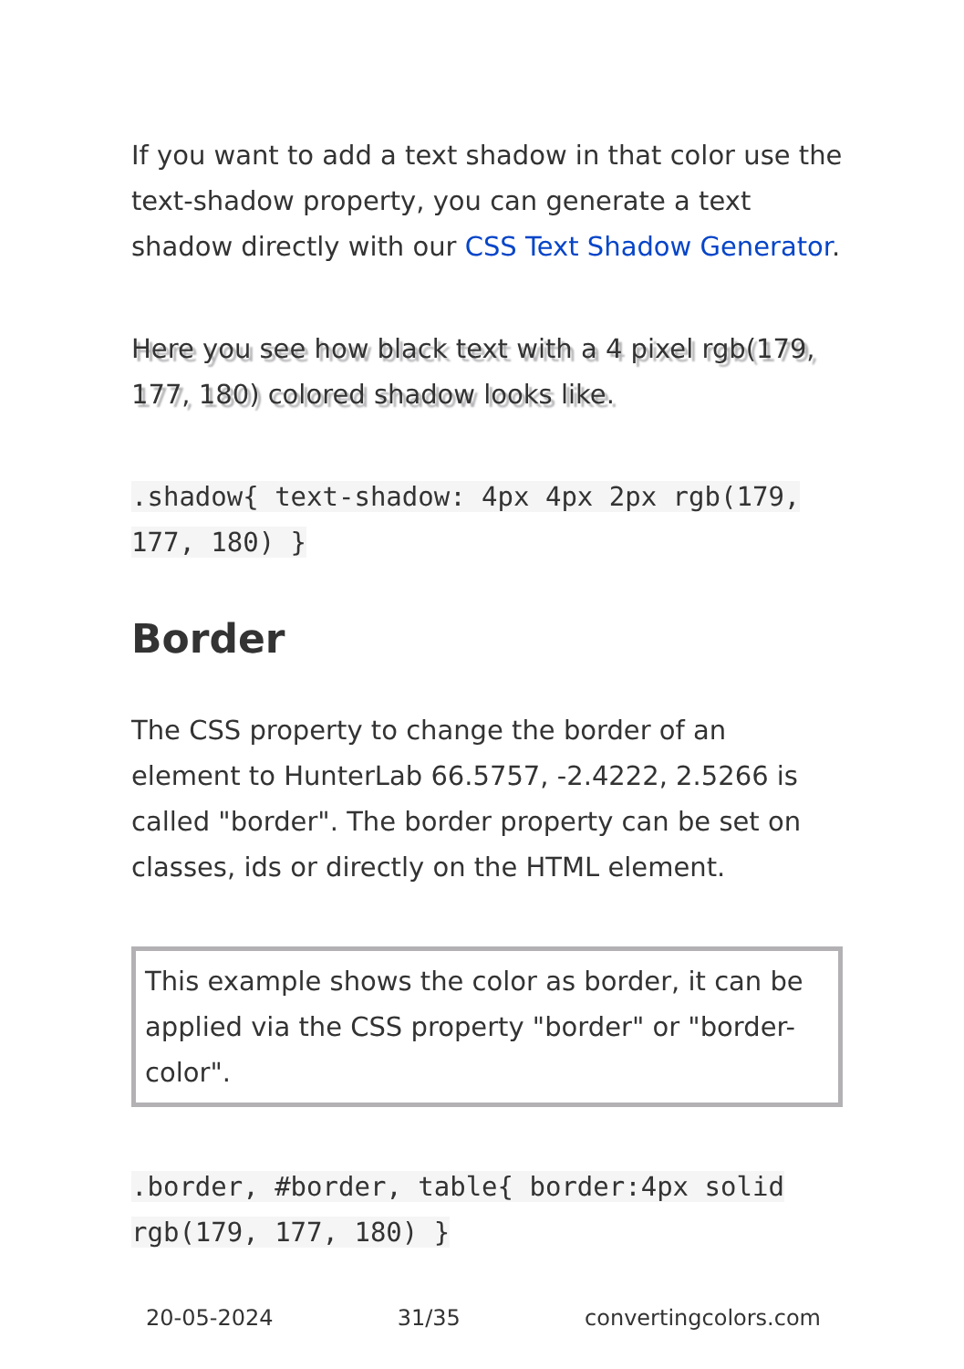If you want to add a text shadow in that color use the text-shadow property, you can generate a text shadow directly with our CSS Text Shadow Generator.
Here you see how black text with a 4 pixel rgb(179, 177, 180) colored shadow looks like.
.shadow{ text-shadow: 4px 4px 2px rgb(179, 177, 180) }
Border
The CSS property to change the border of an element to HunterLab 66.5757, -2.4222, 2.5266 is called "border". The border property can be set on classes, ids or directly on the HTML element.
This example shows the color as border, it can be applied via the CSS property "border" or "border-color".
.border, #border, table{ border:4px solid rgb(179, 177, 180) }
20-05-2024 31/35 convertingcolors.com